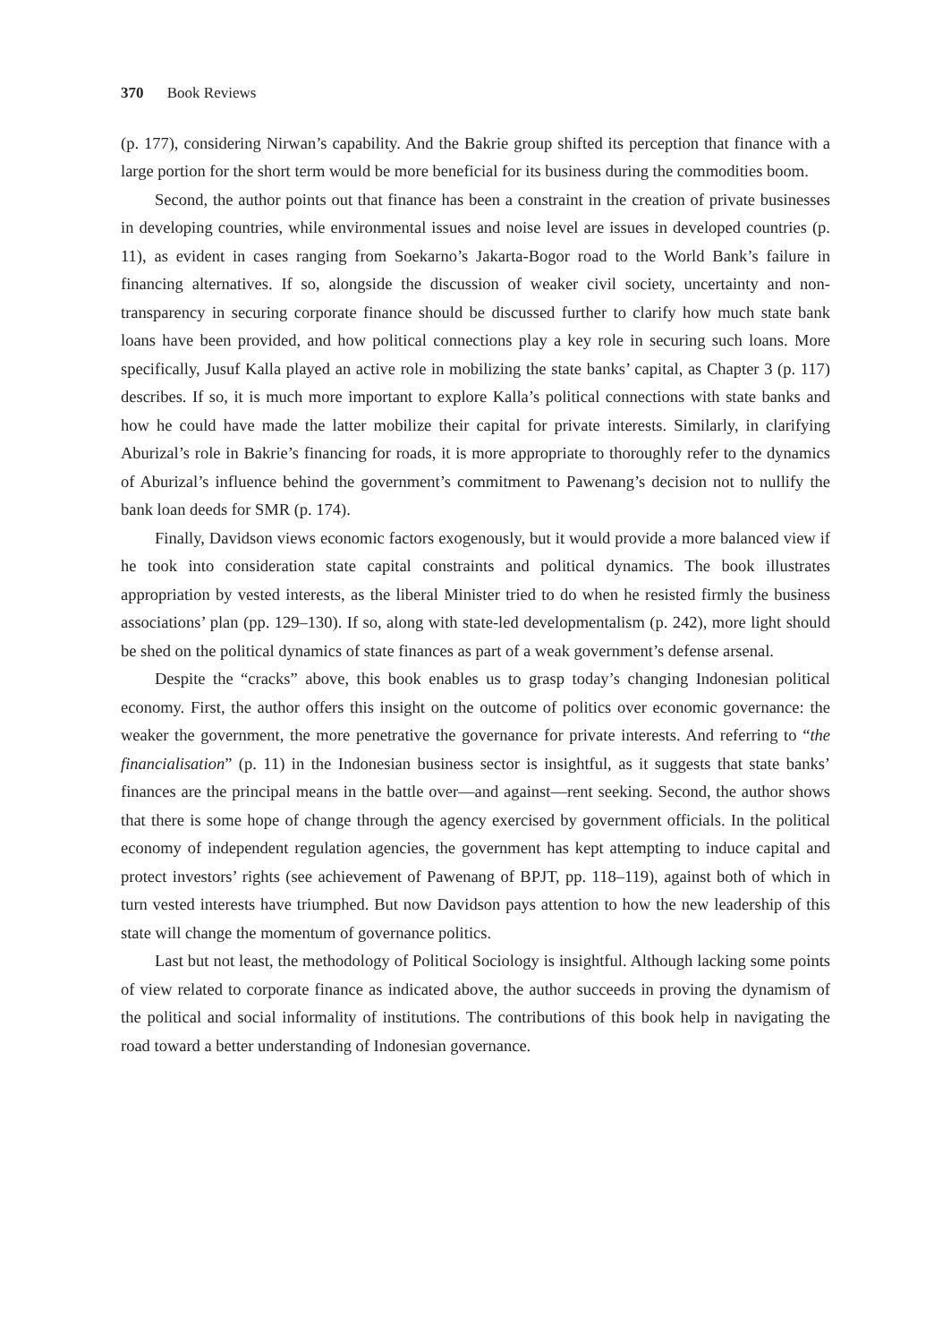370 Book Reviews
(p. 177), considering Nirwan’s capability. And the Bakrie group shifted its perception that finance with a large portion for the short term would be more beneficial for its business during the commodities boom.
Second, the author points out that finance has been a constraint in the creation of private businesses in developing countries, while environmental issues and noise level are issues in developed countries (p. 11), as evident in cases ranging from Soekarno’s Jakarta-Bogor road to the World Bank’s failure in financing alternatives. If so, alongside the discussion of weaker civil society, uncertainty and non-transparency in securing corporate finance should be discussed further to clarify how much state bank loans have been provided, and how political connections play a key role in securing such loans. More specifically, Jusuf Kalla played an active role in mobilizing the state banks’ capital, as Chapter 3 (p. 117) describes. If so, it is much more important to explore Kalla’s political connections with state banks and how he could have made the latter mobilize their capital for private interests. Similarly, in clarifying Aburizal’s role in Bakrie’s financing for roads, it is more appropriate to thoroughly refer to the dynamics of Aburizal’s influence behind the government’s commitment to Pawenang’s decision not to nullify the bank loan deeds for SMR (p. 174).
Finally, Davidson views economic factors exogenously, but it would provide a more balanced view if he took into consideration state capital constraints and political dynamics. The book illustrates appropriation by vested interests, as the liberal Minister tried to do when he resisted firmly the business associations’ plan (pp. 129–130). If so, along with state-led developmentalism (p. 242), more light should be shed on the political dynamics of state finances as part of a weak government’s defense arsenal.
Despite the “cracks” above, this book enables us to grasp today’s changing Indonesian political economy. First, the author offers this insight on the outcome of politics over economic governance: the weaker the government, the more penetrative the governance for private interests. And referring to “the financialisation” (p. 11) in the Indonesian business sector is insightful, as it suggests that state banks’ finances are the principal means in the battle over—and against—rent seeking. Second, the author shows that there is some hope of change through the agency exercised by government officials. In the political economy of independent regulation agencies, the government has kept attempting to induce capital and protect investors’ rights (see achievement of Pawenang of BPJT, pp. 118–119), against both of which in turn vested interests have triumphed. But now Davidson pays attention to how the new leadership of this state will change the momentum of governance politics.
Last but not least, the methodology of Political Sociology is insightful. Although lacking some points of view related to corporate finance as indicated above, the author succeeds in proving the dynamism of the political and social informality of institutions. The contributions of this book help in navigating the road toward a better understanding of Indonesian governance.